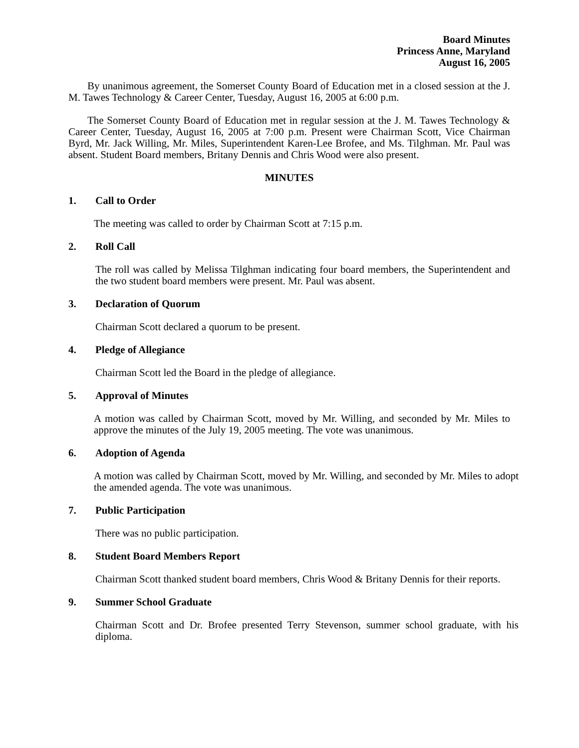Board Minutes
Princess Anne, Maryland
August 16, 2005
By unanimous agreement, the Somerset County Board of Education met in a closed session at the J. M. Tawes Technology & Career Center, Tuesday, August 16, 2005 at 6:00 p.m.
The Somerset County Board of Education met in regular session at the J. M. Tawes Technology & Career Center, Tuesday, August 16, 2005 at 7:00 p.m. Present were Chairman Scott, Vice Chairman Byrd, Mr. Jack Willing, Mr. Miles, Superintendent Karen-Lee Brofee, and Ms. Tilghman. Mr. Paul was absent. Student Board members, Britany Dennis and Chris Wood were also present.
MINUTES
1. Call to Order
The meeting was called to order by Chairman Scott at 7:15 p.m.
2. Roll Call
The roll was called by Melissa Tilghman indicating four board members, the Superintendent and the two student board members were present. Mr. Paul was absent.
3. Declaration of Quorum
Chairman Scott declared a quorum to be present.
4. Pledge of Allegiance
Chairman Scott led the Board in the pledge of allegiance.
5. Approval of Minutes
A motion was called by Chairman Scott, moved by Mr. Willing, and seconded by Mr. Miles to approve the minutes of the July 19, 2005 meeting. The vote was unanimous.
6. Adoption of Agenda
A motion was called by Chairman Scott, moved by Mr. Willing, and seconded by Mr. Miles to adopt the amended agenda. The vote was unanimous.
7. Public Participation
There was no public participation.
8. Student Board Members Report
Chairman Scott thanked student board members, Chris Wood & Britany Dennis for their reports.
9. Summer School Graduate
Chairman Scott and Dr. Brofee presented Terry Stevenson, summer school graduate, with his diploma.